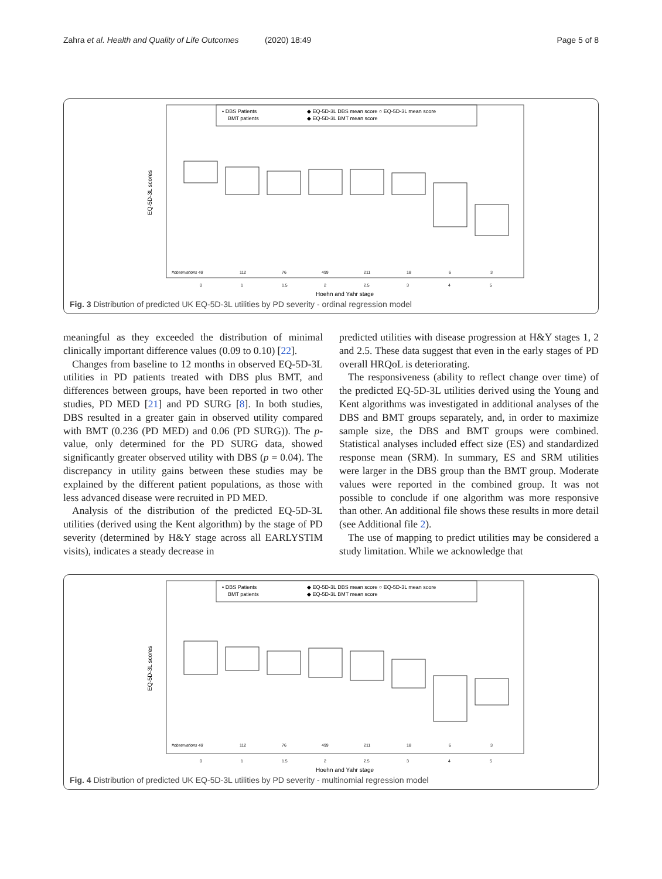Zahra et al. Health and Quality of Life Outcomes (2020) 18:49 Page 5 of 8
• DBS Patients
BMT patients
◆ EQ-5D-3L DBS mean score ○ EQ-5D-3L mean score
◆ EQ-5D-3L BMT mean score
EQ-5D-3L scores
#observations 48
112
76
499
211
18
6
3
0
1
1.5
2
2.5
3
4
5
Hoehn and Yahr stage
Fig. 3 Distribution of predicted UK EQ-5D-3L utilities by PD severity - ordinal regression model
meaningful as they exceeded the distribution of minimal clinically important difference values (0.09 to 0.10) [22].
Changes from baseline to 12 months in observed EQ-5D-3L utilities in PD patients treated with DBS plus BMT, and differences between groups, have been reported in two other studies, PD MED [21] and PD SURG [8]. In both studies, DBS resulted in a greater gain in observed utility compared with BMT (0.236 (PD MED) and 0.06 (PD SURG)). The p-value, only determined for the PD SURG data, showed significantly greater observed utility with DBS (p = 0.04). The discrepancy in utility gains between these studies may be explained by the different patient populations, as those with less advanced disease were recruited in PD MED.
Analysis of the distribution of the predicted EQ-5D-3L utilities (derived using the Kent algorithm) by the stage of PD severity (determined by H&Y stage across all EARLYSTIM visits), indicates a steady decrease in
predicted utilities with disease progression at H&Y stages 1, 2 and 2.5. These data suggest that even in the early stages of PD overall HRQoL is deteriorating.
The responsiveness (ability to reflect change over time) of the predicted EQ-5D-3L utilities derived using the Young and Kent algorithms was investigated in additional analyses of the DBS and BMT groups separately, and, in order to maximize sample size, the DBS and BMT groups were combined. Statistical analyses included effect size (ES) and standardized response mean (SRM). In summary, ES and SRM utilities were larger in the DBS group than the BMT group. Moderate values were reported in the combined group. It was not possible to conclude if one algorithm was more responsive than other. An additional file shows these results in more detail (see Additional file 2).
The use of mapping to predict utilities may be considered a study limitation. While we acknowledge that
• DBS Patients
BMT patients
◆ EQ-5D-3L DBS mean score ○ EQ-5D-3L mean score
◆ EQ-5D-3L BMT mean score
EQ-5D-3L scores
#observations 48
112
76
499
211
18
6
3
0
1
1.5
2
2.5
3
4
5
Hoehn and Yahr stage
Fig. 4 Distribution of predicted UK EQ-5D-3L utilities by PD severity - multinomial regression model